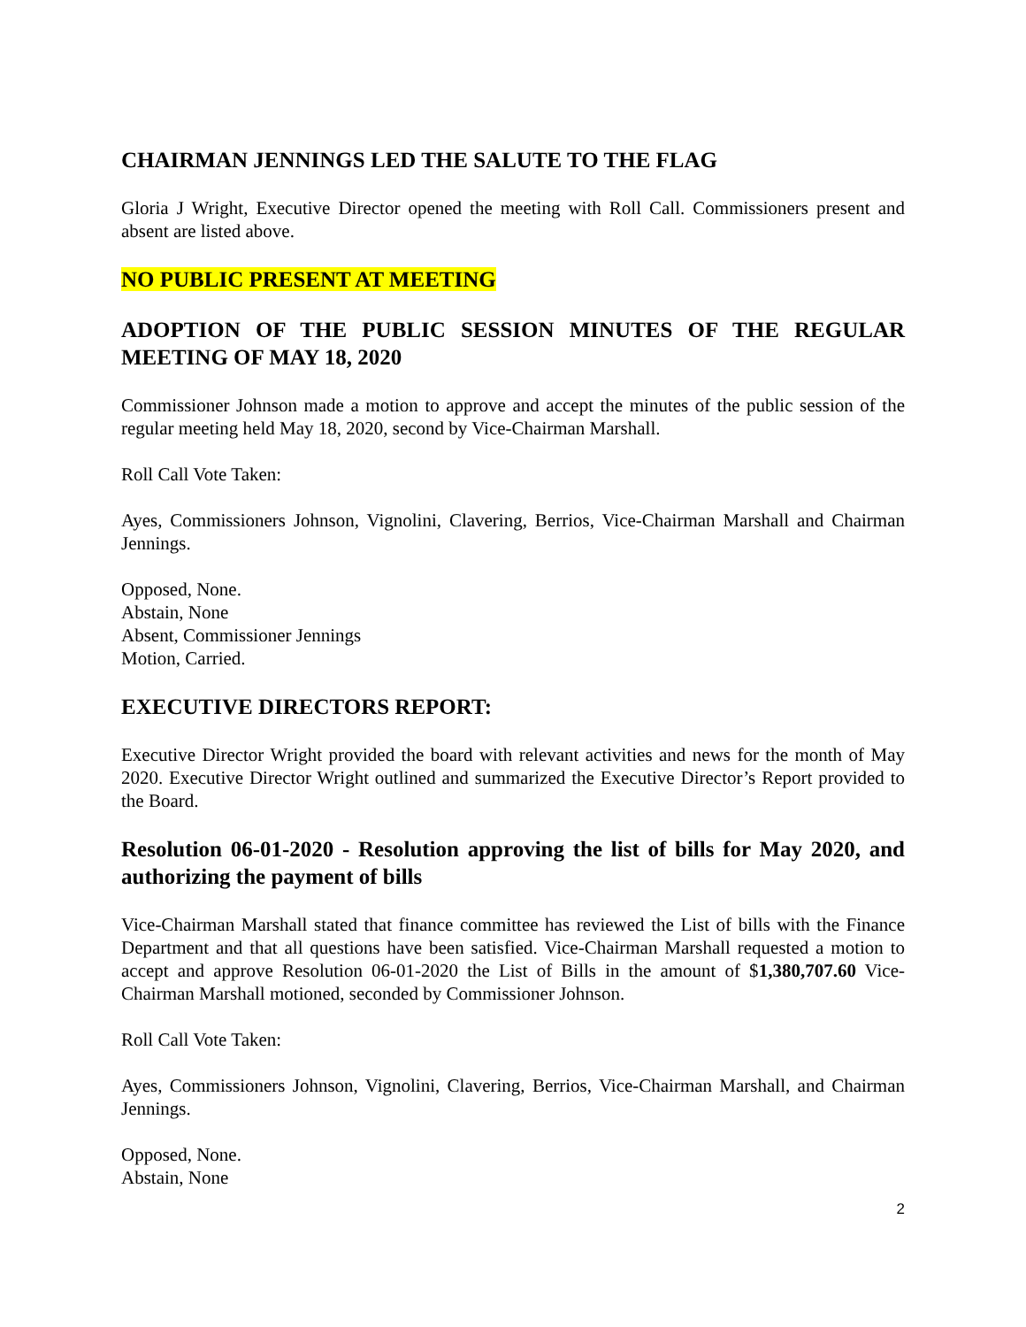CHAIRMAN JENNINGS LED THE SALUTE TO THE FLAG
Gloria J Wright, Executive Director opened the meeting with Roll Call. Commissioners present and absent are listed above.
NO PUBLIC PRESENT AT MEETING
ADOPTION OF THE PUBLIC SESSION MINUTES OF THE REGULAR MEETING OF MAY 18, 2020
Commissioner Johnson made a motion to approve and accept the minutes of the public session of the regular meeting held May 18, 2020, second by Vice-Chairman Marshall.
Roll Call Vote Taken:
Ayes, Commissioners Johnson, Vignolini, Clavering, Berrios, Vice-Chairman Marshall and Chairman Jennings.
Opposed, None.
Abstain, None
Absent, Commissioner Jennings
Motion, Carried.
EXECUTIVE DIRECTORS REPORT:
Executive Director Wright provided the board with relevant activities and news for the month of May 2020. Executive Director Wright outlined and summarized the Executive Director’s Report provided to the Board.
Resolution 06-01-2020 - Resolution approving the list of bills for May 2020, and authorizing the payment of bills
Vice-Chairman Marshall stated that finance committee has reviewed the List of bills with the Finance Department and that all questions have been satisfied. Vice-Chairman Marshall requested a motion to accept and approve Resolution 06-01-2020 the List of Bills in the amount of $1,380,707.60 Vice-Chairman Marshall motioned, seconded by Commissioner Johnson.
Roll Call Vote Taken:
Ayes, Commissioners Johnson, Vignolini, Clavering, Berrios, Vice-Chairman Marshall, and Chairman Jennings.
Opposed, None.
Abstain, None
2